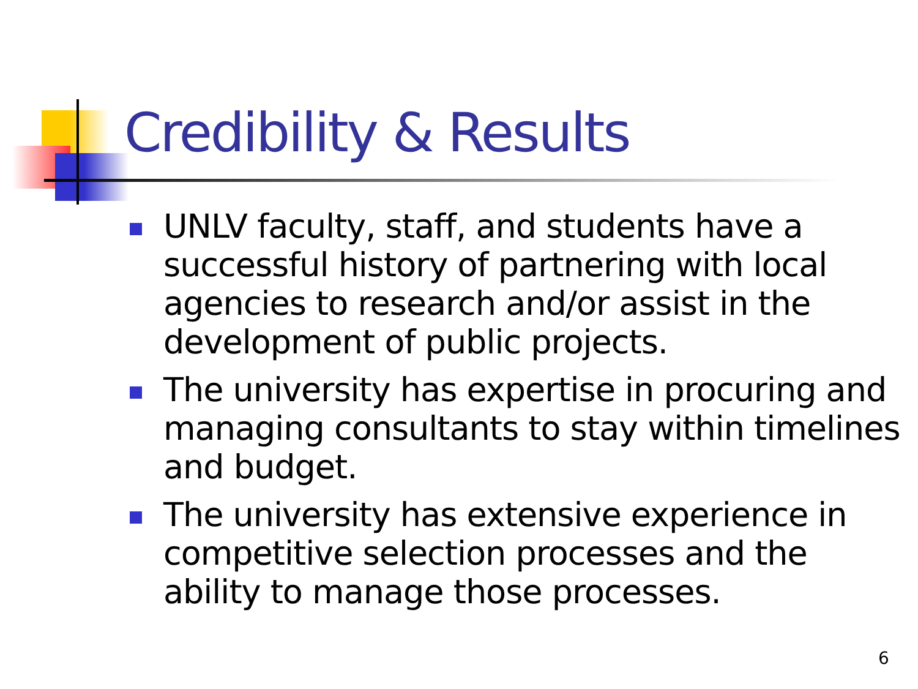Credibility & Results
UNLV faculty, staff, and students have a successful history of partnering with local agencies to research and/or assist in the development of public projects.
The university has expertise in procuring and managing consultants to stay within timelines and budget.
The university has extensive experience in competitive selection processes and the ability to manage those processes.
6